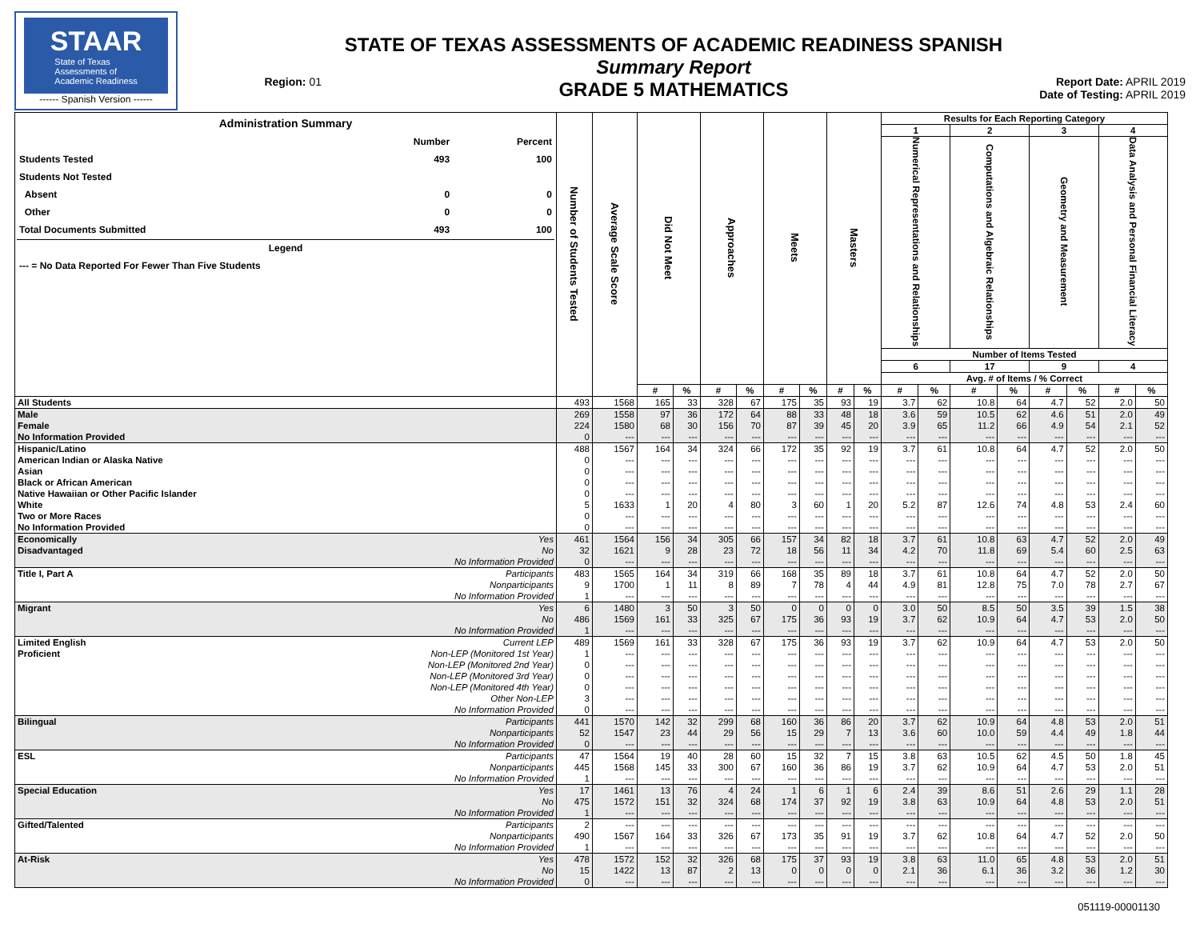STAAR
State of Texas
Assessments of
Academic Readiness
------ Spanish Version ------
Region: 01
STATE OF TEXAS ASSESSMENTS OF ACADEMIC READINESS SPANISH
Summary Report
GRADE 5 MATHEMATICS
Report Date: APRIL 2019
Date of Testing: APRIL 2019
| / Administration Summary / / / / --- / --- / --- / / / Number / Percent / / Students Tested / 493 / 100 / / Students Not Tested / / / / Absent / 0 / 0 / / Other / 0 / 0 / / Total Documents Submitted / 493 / 100 / / Legend / / / / --- = No Data Reported For Fewer Than Five Students / / / | | Number of Students Tested | Average Scale Score | Did Not Meet | | Approaches | | Meets | | Masters | | Results for Each Reporting Category | | | | | | | |
| --- | --- | --- | --- | --- | --- | --- | --- | --- | --- | --- | --- | --- | --- | --- | --- | --- | --- | --- | --- |
| | | | | | | | | | | | | 1 | | 2 | | 3 | | 4 | |
| | | | | | | | | | | | | Numerical Representations and Relationships | | Computations and Algebraic Relationships | | Geometry and Measurement | | Data Analysis and Personal Financial Literacy | |
| | | | | | | | | | | | | Number of Items Tested | | | | | | | |
| | | | | | | | | | | | | 6 | | 17 | | 9 | | 4 | |
| | | | | | | | | | | | | Avg. # of Items / % Correct | | | | | | | |
| | | | | # | % | # | % | # | % | # | % | # | % | # | % | # | % | # | % |
| All Students | | 493 | 1568 | 165 | 33 | 328 | 67 | 175 | 35 | 93 | 19 | 3.7 | 62 | 10.8 | 64 | 4.7 | 52 | 2.0 | 50 |
| Male | | 269 | 1558 | 97 | 36 | 172 | 64 | 88 | 33 | 48 | 18 | 3.6 | 59 | 10.5 | 62 | 4.6 | 51 | 2.0 | 49 |
| Female | | 224 | 1580 | 68 | 30 | 156 | 70 | 87 | 39 | 45 | 20 | 3.9 | 65 | 11.2 | 66 | 4.9 | 54 | 2.1 | 52 |
| No Information Provided | | 0 | --- | --- | --- | --- | --- | --- | --- | --- | --- | --- | --- | --- | --- | --- | --- | --- | --- |
| Hispanic/Latino | | 488 | 1567 | 164 | 34 | 324 | 66 | 172 | 35 | 92 | 19 | 3.7 | 61 | 10.8 | 64 | 4.7 | 52 | 2.0 | 50 |
| American Indian or Alaska Native | | 0 | --- | --- | --- | --- | --- | --- | --- | --- | --- | --- | --- | --- | --- | --- | --- | --- | --- |
| Asian | | 0 | --- | --- | --- | --- | --- | --- | --- | --- | --- | --- | --- | --- | --- | --- | --- | --- | --- |
| Black or African American | | 0 | --- | --- | --- | --- | --- | --- | --- | --- | --- | --- | --- | --- | --- | --- | --- | --- | --- |
| Native Hawaiian or Other Pacific Islander | | 0 | --- | --- | --- | --- | --- | --- | --- | --- | --- | --- | --- | --- | --- | --- | --- | --- | --- |
| White | | 5 | 1633 | 1 | 20 | 4 | 80 | 3 | 60 | 1 | 20 | 5.2 | 87 | 12.6 | 74 | 4.8 | 53 | 2.4 | 60 |
| Two or More Races | | 0 | --- | --- | --- | --- | --- | --- | --- | --- | --- | --- | --- | --- | --- | --- | --- | --- | --- |
| No Information Provided | | 0 | --- | --- | --- | --- | --- | --- | --- | --- | --- | --- | --- | --- | --- | --- | --- | --- | --- |
| Economically | Yes | 461 | 1564 | 156 | 34 | 305 | 66 | 157 | 34 | 82 | 18 | 3.7 | 61 | 10.8 | 63 | 4.7 | 52 | 2.0 | 49 |
| Disadvantaged | No | 32 | 1621 | 9 | 28 | 23 | 72 | 18 | 56 | 11 | 34 | 4.2 | 70 | 11.8 | 69 | 5.4 | 60 | 2.5 | 63 |
| | No Information Provided | 0 | --- | --- | --- | --- | --- | --- | --- | --- | --- | --- | --- | --- | --- | --- | --- | --- | --- |
| Title I, Part A | Participants | 483 | 1565 | 164 | 34 | 319 | 66 | 168 | 35 | 89 | 18 | 3.7 | 61 | 10.8 | 64 | 4.7 | 52 | 2.0 | 50 |
| | Nonparticipants | 9 | 1700 | 1 | 11 | 8 | 89 | 7 | 78 | 4 | 44 | 4.9 | 81 | 12.8 | 75 | 7.0 | 78 | 2.7 | 67 |
| | No Information Provided | 1 | --- | --- | --- | --- | --- | --- | --- | --- | --- | --- | --- | --- | --- | --- | --- | --- | --- |
| Migrant | Yes | 6 | 1480 | 3 | 50 | 3 | 50 | 0 | 0 | 0 | 0 | 3.0 | 50 | 8.5 | 50 | 3.5 | 39 | 1.5 | 38 |
| | No | 486 | 1569 | 161 | 33 | 325 | 67 | 175 | 36 | 93 | 19 | 3.7 | 62 | 10.9 | 64 | 4.7 | 53 | 2.0 | 50 |
| | No Information Provided | 1 | --- | --- | --- | --- | --- | --- | --- | --- | --- | --- | --- | --- | --- | --- | --- | --- | --- |
| Limited English | Current LEP | 489 | 1569 | 161 | 33 | 328 | 67 | 175 | 36 | 93 | 19 | 3.7 | 62 | 10.9 | 64 | 4.7 | 53 | 2.0 | 50 |
| Proficient | Non-LEP (Monitored 1st Year) | 1 | --- | --- | --- | --- | --- | --- | --- | --- | --- | --- | --- | --- | --- | --- | --- | --- | --- |
| | Non-LEP (Monitored 2nd Year) | 0 | --- | --- | --- | --- | --- | --- | --- | --- | --- | --- | --- | --- | --- | --- | --- | --- | --- |
| | Non-LEP (Monitored 3rd Year) | 0 | --- | --- | --- | --- | --- | --- | --- | --- | --- | --- | --- | --- | --- | --- | --- | --- | --- |
| | Non-LEP (Monitored 4th Year) | 0 | --- | --- | --- | --- | --- | --- | --- | --- | --- | --- | --- | --- | --- | --- | --- | --- | --- |
| | Other Non-LEP | 3 | --- | --- | --- | --- | --- | --- | --- | --- | --- | --- | --- | --- | --- | --- | --- | --- | --- |
| | No Information Provided | 0 | --- | --- | --- | --- | --- | --- | --- | --- | --- | --- | --- | --- | --- | --- | --- | --- | --- |
| Bilingual | Participants | 441 | 1570 | 142 | 32 | 299 | 68 | 160 | 36 | 86 | 20 | 3.7 | 62 | 10.9 | 64 | 4.8 | 53 | 2.0 | 51 |
| | Nonparticipants | 52 | 1547 | 23 | 44 | 29 | 56 | 15 | 29 | 7 | 13 | 3.6 | 60 | 10.0 | 59 | 4.4 | 49 | 1.8 | 44 |
| | No Information Provided | 0 | --- | --- | --- | --- | --- | --- | --- | --- | --- | --- | --- | --- | --- | --- | --- | --- | --- |
| ESL | Participants | 47 | 1564 | 19 | 40 | 28 | 60 | 15 | 32 | 7 | 15 | 3.8 | 63 | 10.5 | 62 | 4.5 | 50 | 1.8 | 45 |
| | Nonparticipants | 445 | 1568 | 145 | 33 | 300 | 67 | 160 | 36 | 86 | 19 | 3.7 | 62 | 10.9 | 64 | 4.7 | 53 | 2.0 | 51 |
| | No Information Provided | 1 | --- | --- | --- | --- | --- | --- | --- | --- | --- | --- | --- | --- | --- | --- | --- | --- | --- |
| Special Education | Yes | 17 | 1461 | 13 | 76 | 4 | 24 | 1 | 6 | 1 | 6 | 2.4 | 39 | 8.6 | 51 | 2.6 | 29 | 1.1 | 28 |
| | No | 475 | 1572 | 151 | 32 | 324 | 68 | 174 | 37 | 92 | 19 | 3.8 | 63 | 10.9 | 64 | 4.8 | 53 | 2.0 | 51 |
| | No Information Provided | 1 | --- | --- | --- | --- | --- | --- | --- | --- | --- | --- | --- | --- | --- | --- | --- | --- | --- |
| Gifted/Talented | Participants | 2 | --- | --- | --- | --- | --- | --- | --- | --- | --- | --- | --- | --- | --- | --- | --- | --- | --- |
| | Nonparticipants | 490 | 1567 | 164 | 33 | 326 | 67 | 173 | 35 | 91 | 19 | 3.7 | 62 | 10.8 | 64 | 4.7 | 52 | 2.0 | 50 |
| | No Information Provided | 1 | --- | --- | --- | --- | --- | --- | --- | --- | --- | --- | --- | --- | --- | --- | --- | --- | --- |
| At-Risk | Yes | 478 | 1572 | 152 | 32 | 326 | 68 | 175 | 37 | 93 | 19 | 3.8 | 63 | 11.0 | 65 | 4.8 | 53 | 2.0 | 51 |
| | No | 15 | 1422 | 13 | 87 | 2 | 13 | 0 | 0 | 0 | 0 | 2.1 | 36 | 6.1 | 36 | 3.2 | 36 | 1.2 | 30 |
| | No Information Provided | 0 | --- | --- | --- | --- | --- | --- | --- | --- | --- | --- | --- | --- | --- | --- | --- | --- | --- |
051119-00001130